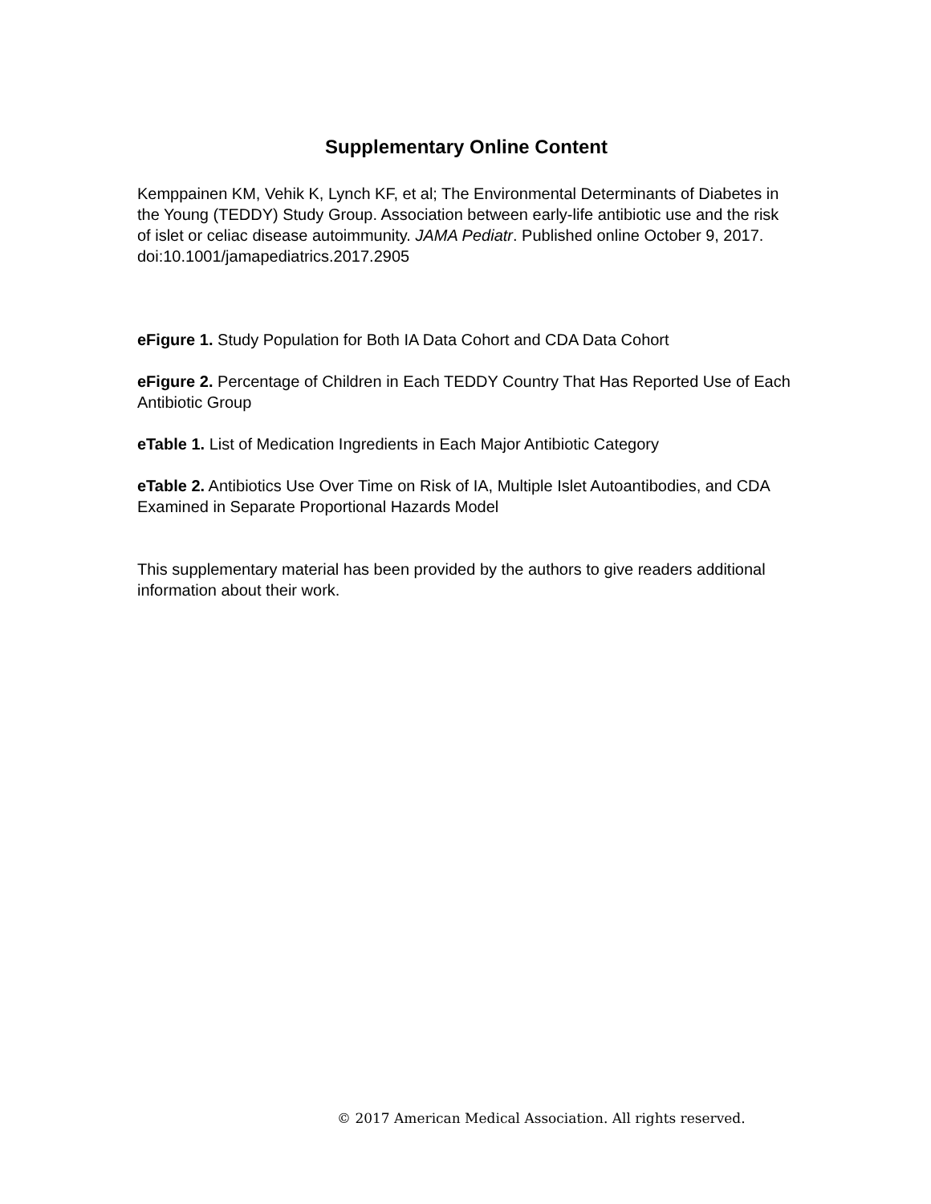Supplementary Online Content
Kemppainen KM, Vehik K, Lynch KF, et al; The Environmental Determinants of Diabetes in the Young (TEDDY) Study Group. Association between early-life antibiotic use and the risk of islet or celiac disease autoimmunity. JAMA Pediatr. Published online October 9, 2017. doi:10.1001/jamapediatrics.2017.2905
eFigure 1. Study Population for Both IA Data Cohort and CDA Data Cohort
eFigure 2. Percentage of Children in Each TEDDY Country That Has Reported Use of Each Antibiotic Group
eTable 1. List of Medication Ingredients in Each Major Antibiotic Category
eTable 2. Antibiotics Use Over Time on Risk of IA, Multiple Islet Autoantibodies, and CDA Examined in Separate Proportional Hazards Model
This supplementary material has been provided by the authors to give readers additional information about their work.
© 2017 American Medical Association. All rights reserved.